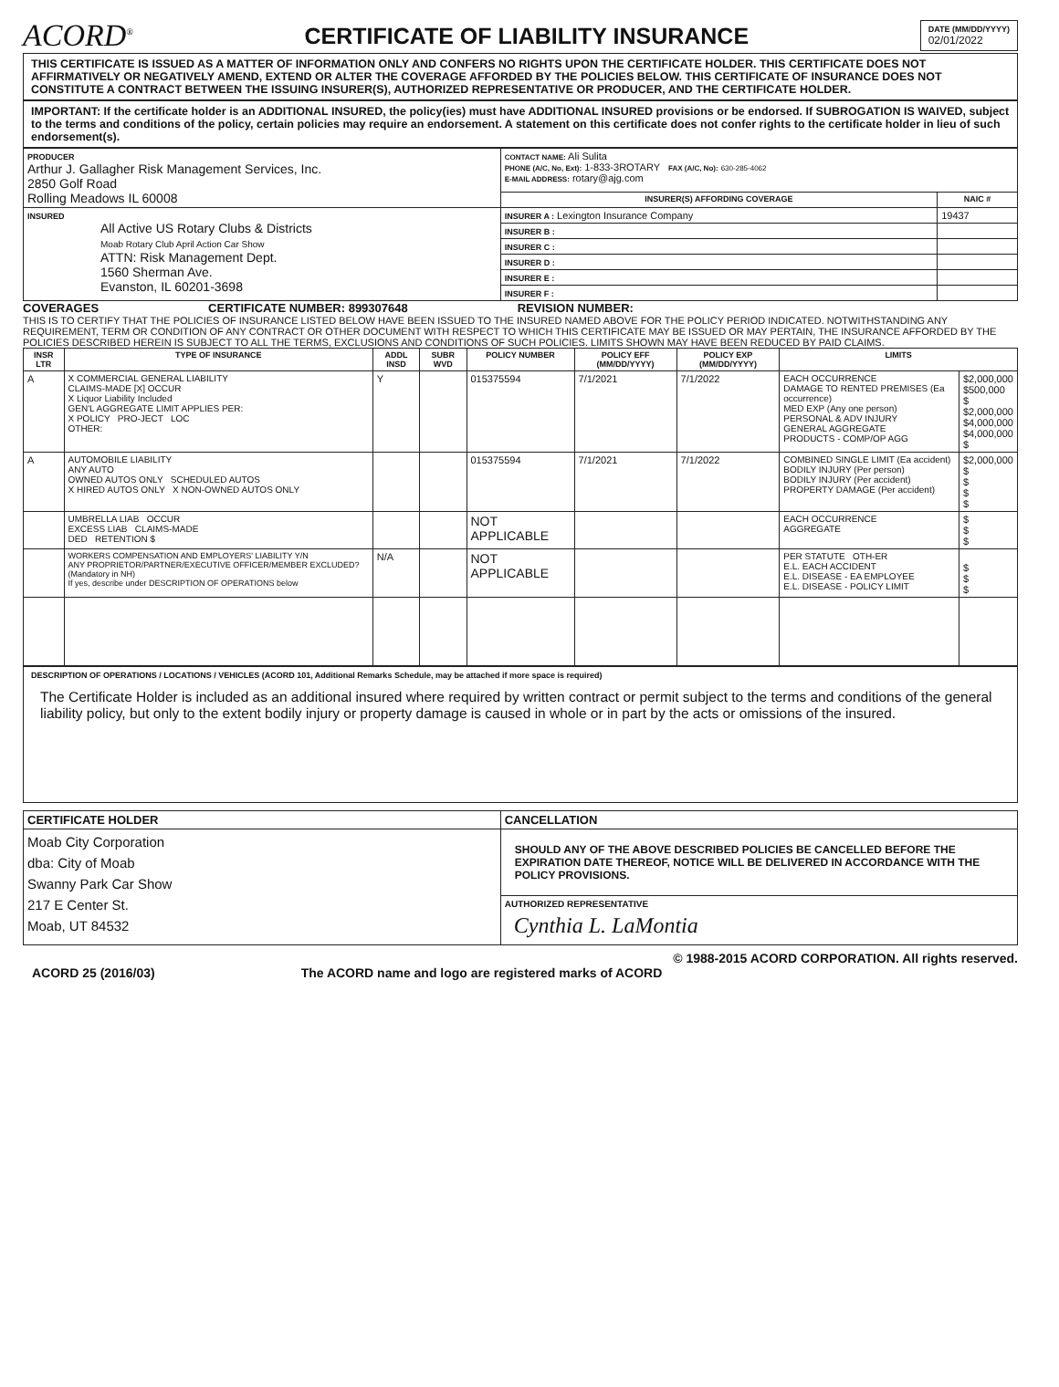ACORD<sup>®</sup>
CERTIFICATE OF LIABILITY INSURANCE
DATE (MM/DD/YYYY)
02/01/2022
THIS CERTIFICATE IS ISSUED AS A MATTER OF INFORMATION ONLY AND CONFERS NO RIGHTS UPON THE CERTIFICATE HOLDER. THIS CERTIFICATE DOES NOT AFFIRMATIVELY OR NEGATIVELY AMEND, EXTEND OR ALTER THE COVERAGE AFFORDED BY THE POLICIES BELOW. THIS CERTIFICATE OF INSURANCE DOES NOT CONSTITUTE A CONTRACT BETWEEN THE ISSUING INSURER(S), AUTHORIZED REPRESENTATIVE OR PRODUCER, AND THE CERTIFICATE HOLDER.
IMPORTANT: If the certificate holder is an ADDITIONAL INSURED, the policy(ies) must have ADDITIONAL INSURED provisions or be endorsed. If SUBROGATION IS WAIVED, subject to the terms and conditions of the policy, certain policies may require an endorsement. A statement on this certificate does not confer rights to the certificate holder in lieu of such endorsement(s).
| PRODUCER Arthur J. Gallagher Risk Management Services, Inc. 2850 Golf Road Rolling Meadows IL 60008 | CONTACT NAME: Ali Sulita PHONE (A/C, No, Ext): 1-833-3ROTARY FAX (A/C, No): 630-285-4062 E-MAIL ADDRESS: rotary@ajg.com | |
| | INSURER(S) AFFORDING COVERAGE | NAIC # |
| INSURED All Active US Rotary Clubs & Districts Moab Rotary Club April Action Car Show ATTN: Risk Management Dept. 1560 Sherman Ave. Evanston, IL 60201-3698 | INSURER A : Lexington Insurance Company | 19437 |
| | INSURER B : | |
| | INSURER C : | |
| | INSURER D : | |
| | INSURER E : | |
| | INSURER F : | |
COVERAGES CERTIFICATE NUMBER: 899307648 REVISION NUMBER:
THIS IS TO CERTIFY THAT THE POLICIES OF INSURANCE LISTED BELOW HAVE BEEN ISSUED TO THE INSURED NAMED ABOVE FOR THE POLICY PERIOD INDICATED. NOTWITHSTANDING ANY REQUIREMENT, TERM OR CONDITION OF ANY CONTRACT OR OTHER DOCUMENT WITH RESPECT TO WHICH THIS CERTIFICATE MAY BE ISSUED OR MAY PERTAIN, THE INSURANCE AFFORDED BY THE POLICIES DESCRIBED HEREIN IS SUBJECT TO ALL THE TERMS, EXCLUSIONS AND CONDITIONS OF SUCH POLICIES. LIMITS SHOWN MAY HAVE BEEN REDUCED BY PAID CLAIMS.
| INSR LTR | TYPE OF INSURANCE | ADDL INSD | SUBR WVD | POLICY NUMBER | POLICY EFF (MM/DD/YYYY) | POLICY EXP (MM/DD/YYYY) | LIMITS | |
| --- | --- | --- | --- | --- | --- | --- | --- | --- |
| A | X COMMERCIAL GENERAL LIABILITY CLAIMS-MADE [X] OCCUR X Liquor Liability Included GEN'L AGGREGATE LIMIT APPLIES PER: X POLICY PRO-JECT LOC OTHER: | Y | | 015375594 | 7/1/2021 | 7/1/2022 | EACH OCCURRENCE DAMAGE TO RENTED PREMISES (Ea occurrence) MED EXP (Any one person) PERSONAL & ADV INJURY GENERAL AGGREGATE PRODUCTS - COMP/OP AGG | $2,000,000 $500,000 $ $2,000,000 $4,000,000 $4,000,000 $ |
| A | AUTOMOBILE LIABILITY ANY AUTO OWNED AUTOS ONLY SCHEDULED AUTOS X HIRED AUTOS ONLY X NON-OWNED AUTOS ONLY | | | 015375594 | 7/1/2021 | 7/1/2022 | COMBINED SINGLE LIMIT (Ea accident) BODILY INJURY (Per person) BODILY INJURY (Per accident) PROPERTY DAMAGE (Per accident) | $2,000,000 $ $ $ $ |
| | UMBRELLA LIAB OCCUR EXCESS LIAB CLAIMS-MADE DED RETENTION $ | | | NOT APPLICABLE | | | EACH OCCURRENCE AGGREGATE | $ $ $ |
| | WORKERS COMPENSATION AND EMPLOYERS' LIABILITY Y/N ANY PROPRIETOR/PARTNER/EXECUTIVE OFFICER/MEMBER EXCLUDED? (Mandatory in NH) If yes, describe under DESCRIPTION OF OPERATIONS below | N/A | | NOT APPLICABLE | | | PER STATUTE OTH-ER E.L. EACH ACCIDENT E.L. DISEASE - EA EMPLOYEE E.L. DISEASE - POLICY LIMIT | $ $ $ |
DESCRIPTION OF OPERATIONS / LOCATIONS / VEHICLES (ACORD 101, Additional Remarks Schedule, may be attached if more space is required)
The Certificate Holder is included as an additional insured where required by written contract or permit subject to the terms and conditions of the general liability policy, but only to the extent bodily injury or property damage is caused in whole or in part by the acts or omissions of the insured.
| CERTIFICATE HOLDER | CANCELLATION |
| --- | --- |
| Moab City Corporation dba: City of Moab Swanny Park Car Show 217 E Center St. Moab, UT 84532 | SHOULD ANY OF THE ABOVE DESCRIBED POLICIES BE CANCELLED BEFORE THE EXPIRATION DATE THEREOF, NOTICE WILL BE DELIVERED IN ACCORDANCE WITH THE POLICY PROVISIONS. |
| | AUTHORIZED REPRESENTATIVE Cynthia L. LaMontia |
© 1988-2015 ACORD CORPORATION. All rights reserved.
ACORD 25 (2016/03) The ACORD name and logo are registered marks of ACORD